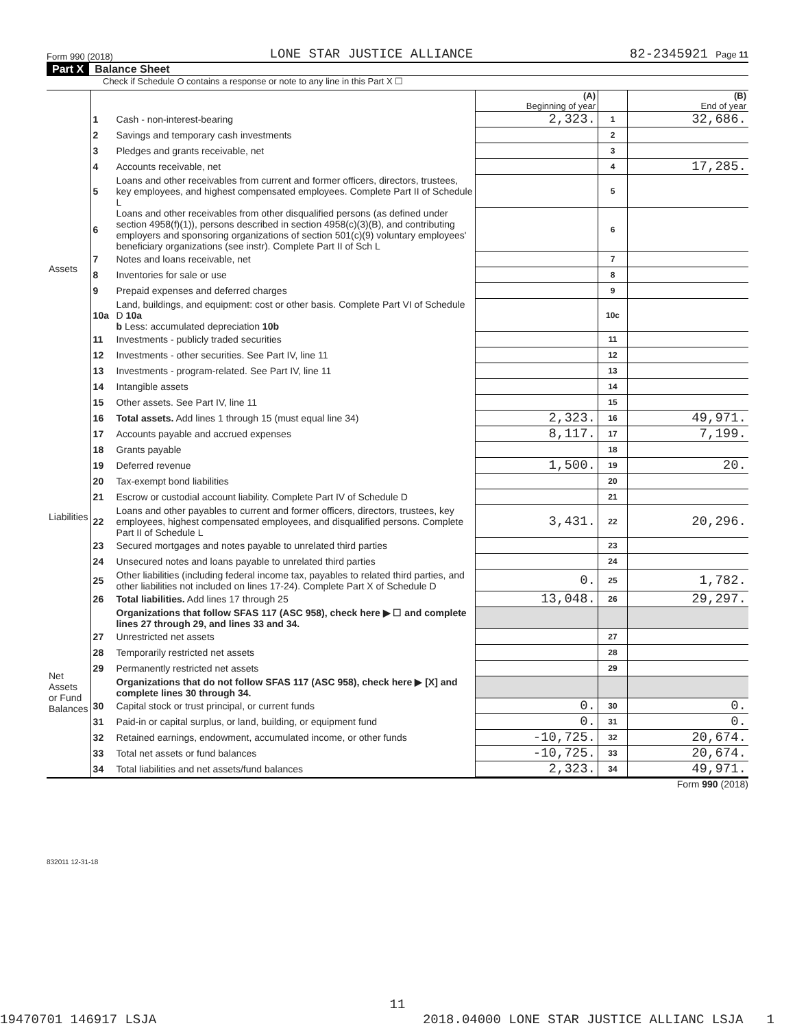Form 990 (2018) LONE STAR JUSTICE ALLIANCE 82-2345921 Page 11
Part X Balance Sheet
Check if Schedule O contains a response or note to any line in this Part X ☐
| | | | (A) Beginning of year | | (B) End of year |
| --- | --- | --- | --- | --- | --- |
| Assets | 1 | Cash - non-interest-bearing | 2,323. | 1 | 32,686. |
| | 2 | Savings and temporary cash investments | | 2 | |
| | 3 | Pledges and grants receivable, net | | 3 | |
| | 4 | Accounts receivable, net | | 4 | 17,285. |
| | 5 | Loans and other receivables from current and former officers, directors, trustees, key employees, and highest compensated employees. Complete Part II of Schedule L | | 5 | |
| | 6 | Loans and other receivables from other disqualified persons (as defined under section 4958(f)(1)), persons described in section 4958(c)(3)(B), and contributing employers and sponsoring organizations of section 501(c)(9) voluntary employees' beneficiary organizations (see instr). Complete Part II of Sch L | | 6 | |
| | 7 | Notes and loans receivable, net | | 7 | |
| | 8 | Inventories for sale or use | | 8 | |
| | 9 | Prepaid expenses and deferred charges | | 9 | |
| | 10a | Land, buildings, and equipment: cost or other basis. Complete Part VI of Schedule D 10a b Less: accumulated depreciation 10b | | 10c | |
| | 11 | Investments - publicly traded securities | | 11 | |
| | 12 | Investments - other securities. See Part IV, line 11 | | 12 | |
| | 13 | Investments - program-related. See Part IV, line 11 | | 13 | |
| | 14 | Intangible assets | | 14 | |
| | 15 | Other assets. See Part IV, line 11 | | 15 | |
| | 16 | Total assets. Add lines 1 through 15 (must equal line 34) | 2,323. | 16 | 49,971. |
| Liabilities | 17 | Accounts payable and accrued expenses | 8,117. | 17 | 7,199. |
| | 18 | Grants payable | | 18 | |
| | 19 | Deferred revenue | 1,500. | 19 | 20. |
| | 20 | Tax-exempt bond liabilities | | 20 | |
| | 21 | Escrow or custodial account liability. Complete Part IV of Schedule D | | 21 | |
| | 22 | Loans and other payables to current and former officers, directors, trustees, key employees, highest compensated employees, and disqualified persons. Complete Part II of Schedule L | 3,431. | 22 | 20,296. |
| | 23 | Secured mortgages and notes payable to unrelated third parties | | 23 | |
| | 24 | Unsecured notes and loans payable to unrelated third parties | | 24 | |
| | 25 | Other liabilities (including federal income tax, payables to related third parties, and other liabilities not included on lines 17-24). Complete Part X of Schedule D | 0. | 25 | 1,782. |
| | 26 | Total liabilities. Add lines 17 through 25 | 13,048. | 26 | 29,297. |
| Net Assets or Fund Balances | | Organizations that follow SFAS 117 (ASC 958), check here ▶ ☐ and complete lines 27 through 29, and lines 33 and 34. | | | |
| | 27 | Unrestricted net assets | | 27 | |
| | 28 | Temporarily restricted net assets | | 28 | |
| | 29 | Permanently restricted net assets | | 29 | |
| | | Organizations that do not follow SFAS 117 (ASC 958), check here ▶ [X] and complete lines 30 through 34. | | | |
| | 30 | Capital stock or trust principal, or current funds | 0. | 30 | 0. |
| | 31 | Paid-in or capital surplus, or land, building, or equipment fund | 0. | 31 | 0. |
| | 32 | Retained earnings, endowment, accumulated income, or other funds | -10,725. | 32 | 20,674. |
| | 33 | Total net assets or fund balances | -10,725. | 33 | 20,674. |
| | 34 | Total liabilities and net assets/fund balances | 2,323. | 34 | 49,971. |
Form 990 (2018)
832011 12-31-18
11
19470701 146917 LSJA 2018.04000 LONE STAR JUSTICE ALLIANC LSJA 1